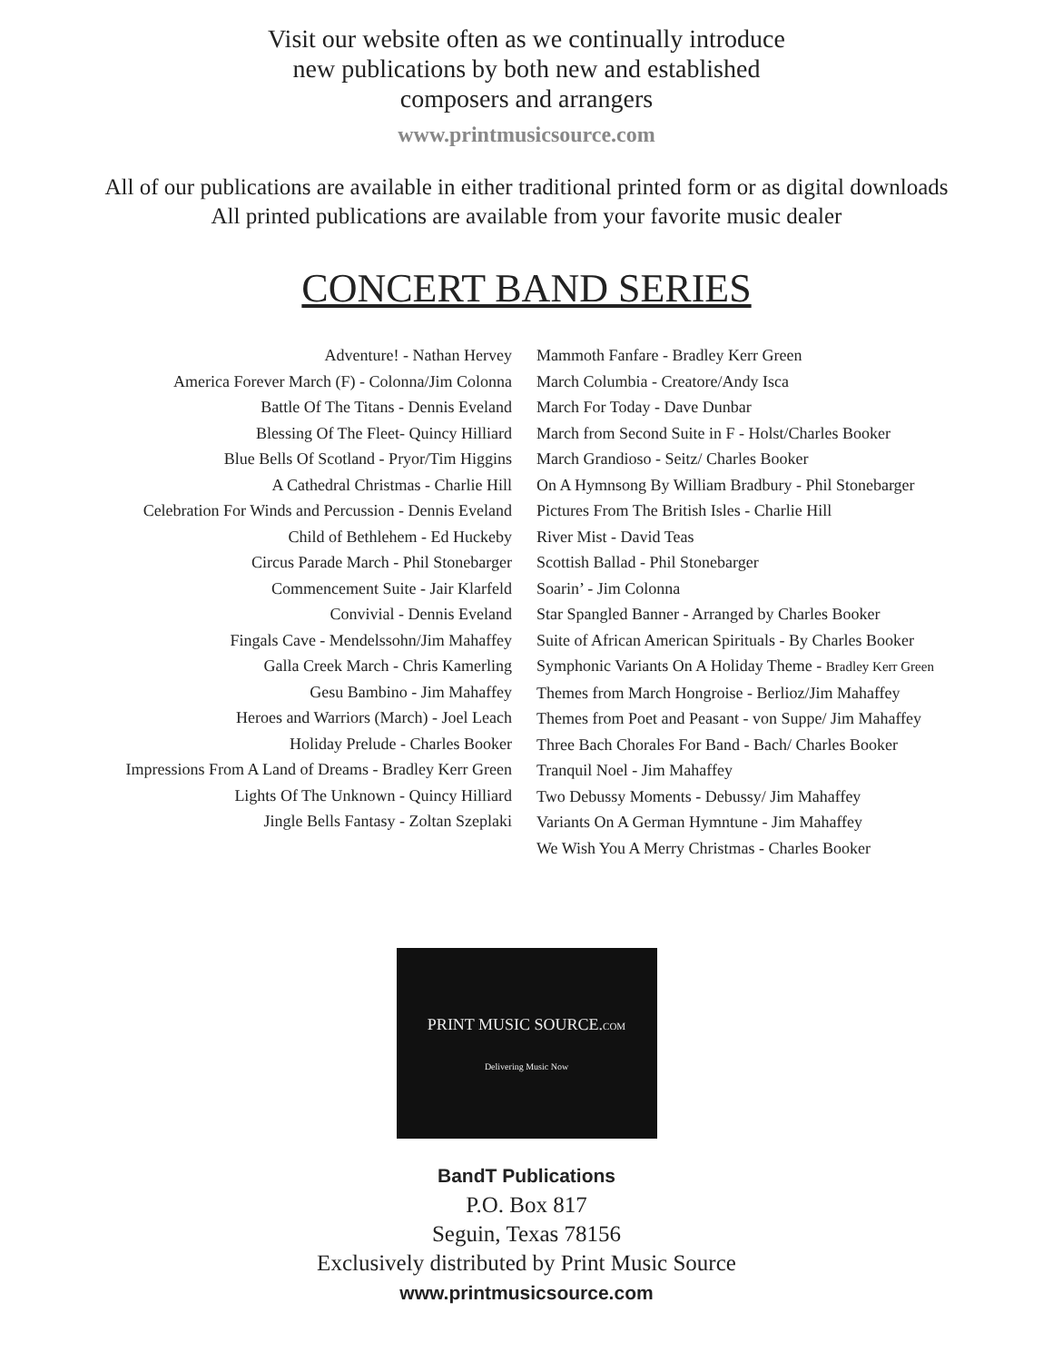Visit our website often as we continually introduce
new publications by both new and established
composers and arrangers
www.printmusicsource.com
All of our publications are available in either traditional printed form or as digital downloads
All printed publications are available from your favorite music dealer
CONCERT BAND SERIES
Adventure! - Nathan Hervey
America Forever March (F) - Colonna/Jim Colonna
Battle Of The Titans - Dennis Eveland
Blessing Of The Fleet- Quincy Hilliard
Blue Bells Of Scotland - Pryor/Tim Higgins
A Cathedral Christmas - Charlie Hill
Celebration For Winds and Percussion - Dennis Eveland
Child of Bethlehem - Ed Huckeby
Circus Parade March - Phil Stonebarger
Commencement Suite - Jair Klarfeld
Convivial - Dennis Eveland
Fingals Cave - Mendelssohn/Jim Mahaffey
Galla Creek March - Chris Kamerling
Gesu Bambino - Jim Mahaffey
Heroes and Warriors (March) - Joel Leach
Holiday Prelude - Charles Booker
Impressions From A Land of Dreams - Bradley Kerr Green
Lights Of The Unknown - Quincy Hilliard
Jingle Bells Fantasy - Zoltan Szeplaki
Mammoth Fanfare - Bradley Kerr Green
March Columbia - Creatore/Andy Isca
March For Today - Dave Dunbar
March from Second Suite in F - Holst/Charles Booker
March Grandioso - Seitz/ Charles Booker
On A Hymnsong By William Bradbury - Phil Stonebarger
Pictures From The British Isles - Charlie Hill
River Mist - David Teas
Scottish Ballad - Phil Stonebarger
Soarin’ - Jim Colonna
Star Spangled Banner - Arranged by Charles Booker
Suite of African American Spirituals - By Charles Booker
Symphonic Variants On A Holiday Theme - Bradley Kerr Green
Themes from March Hongroise - Berlioz/Jim Mahaffey
Themes from Poet and Peasant - von Suppe/ Jim Mahaffey
Three Bach Chorales For Band - Bach/ Charles Booker
Tranquil Noel - Jim Mahaffey
Two Debussy Moments - Debussy/ Jim Mahaffey
Variants On A German Hymntune - Jim Mahaffey
We Wish You A Merry Christmas - Charles Booker
PRINT MUSIC SOURCE.COM
Delivering Music Now
BandT Publications
P.O. Box 817
Seguin, Texas 78156
Exclusively distributed by Print Music Source
www.printmusicsource.com